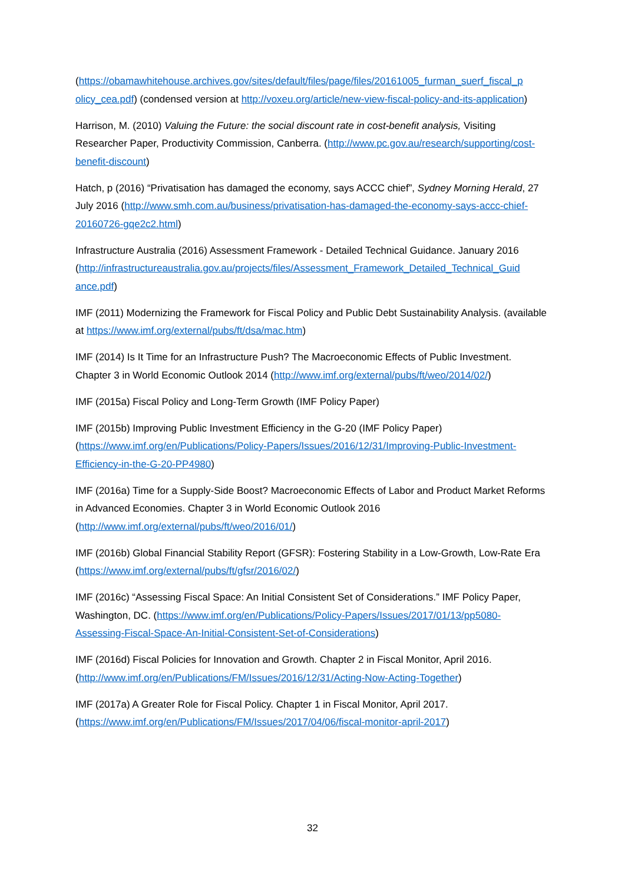(https://obamawhitehouse.archives.gov/sites/default/files/page/files/20161005_furman_suerf_fiscal_p olicy_cea.pdf) (condensed version at http://voxeu.org/article/new-view-fiscal-policy-and-its-application)
Harrison, M. (2010) Valuing the Future: the social discount rate in cost-benefit analysis, Visiting Researcher Paper, Productivity Commission, Canberra. (http://www.pc.gov.au/research/supporting/cost-benefit-discount)
Hatch, p (2016) “Privatisation has damaged the economy, says ACCC chief”, Sydney Morning Herald, 27 July 2016 (http://www.smh.com.au/business/privatisation-has-damaged-the-economy-says-accc-chief-20160726-gqe2c2.html)
Infrastructure Australia (2016) Assessment Framework - Detailed Technical Guidance. January 2016 (http://infrastructureaustralia.gov.au/projects/files/Assessment_Framework_Detailed_Technical_Guid ance.pdf)
IMF (2011) Modernizing the Framework for Fiscal Policy and Public Debt Sustainability Analysis. (available at https://www.imf.org/external/pubs/ft/dsa/mac.htm)
IMF (2014) Is It Time for an Infrastructure Push? The Macroeconomic Effects of Public Investment. Chapter 3 in World Economic Outlook 2014 (http://www.imf.org/external/pubs/ft/weo/2014/02/)
IMF (2015a) Fiscal Policy and Long-Term Growth (IMF Policy Paper)
IMF (2015b) Improving Public Investment Efficiency in the G-20 (IMF Policy Paper) (https://www.imf.org/en/Publications/Policy-Papers/Issues/2016/12/31/Improving-Public-Investment-Efficiency-in-the-G-20-PP4980)
IMF (2016a) Time for a Supply-Side Boost? Macroeconomic Effects of Labor and Product Market Reforms in Advanced Economies. Chapter 3 in World Economic Outlook 2016 (http://www.imf.org/external/pubs/ft/weo/2016/01/)
IMF (2016b) Global Financial Stability Report (GFSR): Fostering Stability in a Low-Growth, Low-Rate Era (https://www.imf.org/external/pubs/ft/gfsr/2016/02/)
IMF (2016c) “Assessing Fiscal Space: An Initial Consistent Set of Considerations.” IMF Policy Paper, Washington, DC. (https://www.imf.org/en/Publications/Policy-Papers/Issues/2017/01/13/pp5080-Assessing-Fiscal-Space-An-Initial-Consistent-Set-of-Considerations)
IMF (2016d) Fiscal Policies for Innovation and Growth. Chapter 2 in Fiscal Monitor, April 2016. (http://www.imf.org/en/Publications/FM/Issues/2016/12/31/Acting-Now-Acting-Together)
IMF (2017a) A Greater Role for Fiscal Policy. Chapter 1 in Fiscal Monitor, April 2017. (https://www.imf.org/en/Publications/FM/Issues/2017/04/06/fiscal-monitor-april-2017)
32